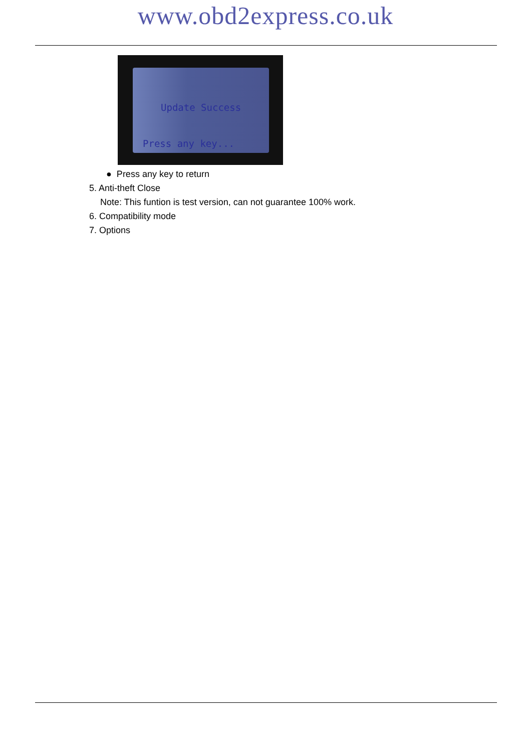www.obd2express.co.uk
Update Success
Press any key...
● Press any key to return
5. Anti-theft Close
Note: This funtion is test version, can not guarantee 100% work.
6. Compatibility mode
7. Options